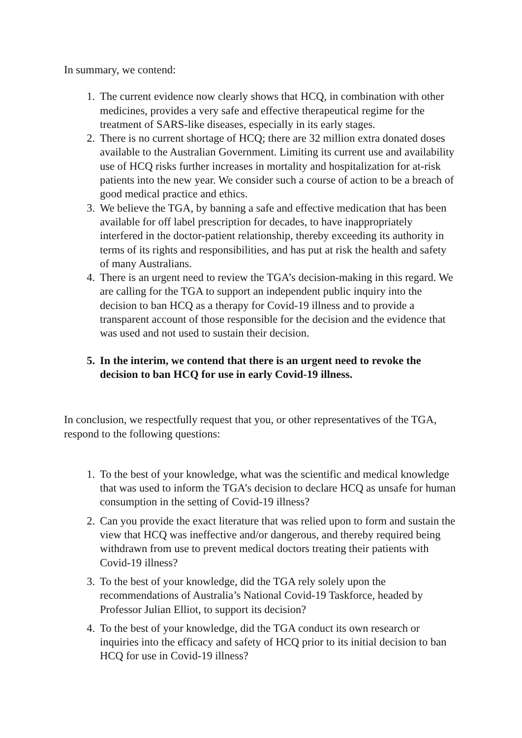In summary, we contend:
1. The current evidence now clearly shows that HCQ, in combination with other medicines, provides a very safe and effective therapeutical regime for the treatment of SARS-like diseases, especially in its early stages.
2. There is no current shortage of HCQ; there are 32 million extra donated doses available to the Australian Government. Limiting its current use and availability use of HCQ risks further increases in mortality and hospitalization for at-risk patients into the new year. We consider such a course of action to be a breach of good medical practice and ethics.
3. We believe the TGA, by banning a safe and effective medication that has been available for off label prescription for decades, to have inappropriately interfered in the doctor-patient relationship, thereby exceeding its authority in terms of its rights and responsibilities, and has put at risk the health and safety of many Australians.
4. There is an urgent need to review the TGA’s decision-making in this regard. We are calling for the TGA to support an independent public inquiry into the decision to ban HCQ as a therapy for Covid-19 illness and to provide a transparent account of those responsible for the decision and the evidence that was used and not used to sustain their decision.
5. In the interim, we contend that there is an urgent need to revoke the decision to ban HCQ for use in early Covid-19 illness.
In conclusion, we respectfully request that you, or other representatives of the TGA, respond to the following questions:
1. To the best of your knowledge, what was the scientific and medical knowledge that was used to inform the TGA’s decision to declare HCQ as unsafe for human consumption in the setting of Covid-19 illness?
2. Can you provide the exact literature that was relied upon to form and sustain the view that HCQ was ineffective and/or dangerous, and thereby required being withdrawn from use to prevent medical doctors treating their patients with Covid-19 illness?
3. To the best of your knowledge, did the TGA rely solely upon the recommendations of Australia’s National Covid-19 Taskforce, headed by Professor Julian Elliot, to support its decision?
4. To the best of your knowledge, did the TGA conduct its own research or inquiries into the efficacy and safety of HCQ prior to its initial decision to ban HCQ for use in Covid-19 illness?